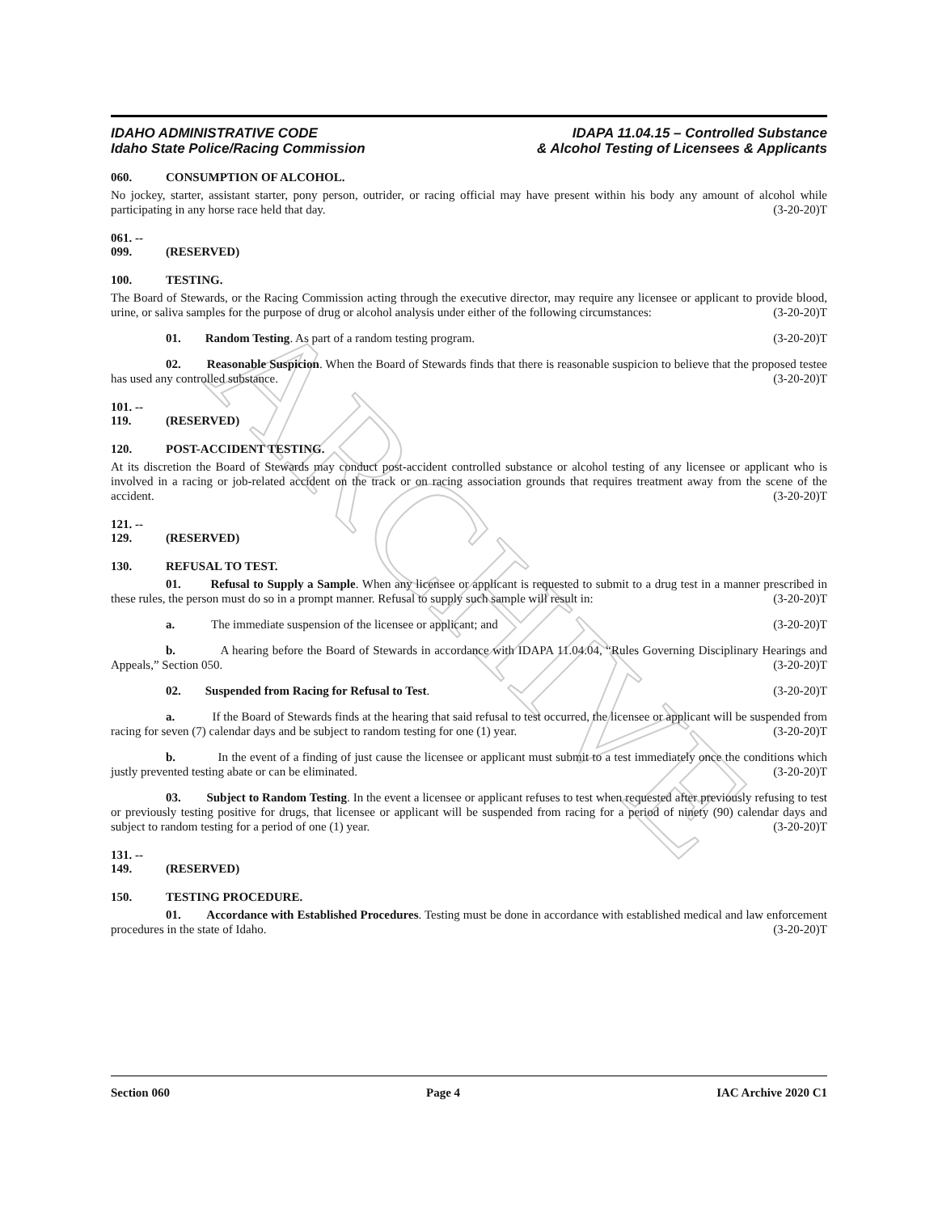ARCHIVE
IDAHO ADMINISTRATIVE CODE
Idaho State Police/Racing Commission
IDAPA 11.04.15 – Controlled Substance
& Alcohol Testing of Licensees & Applicants
060. CONSUMPTION OF ALCOHOL.
No jockey, starter, assistant starter, pony person, outrider, or racing official may have present within his body any amount of alcohol while participating in any horse race held that day. (3-20-20)T
061. -- 099. (RESERVED)
100. TESTING.
The Board of Stewards, or the Racing Commission acting through the executive director, may require any licensee or applicant to provide blood, urine, or saliva samples for the purpose of drug or alcohol analysis under either of the following circumstances: (3-20-20)T
01. Random Testing. As part of a random testing program. (3-20-20)T
02. Reasonable Suspicion. When the Board of Stewards finds that there is reasonable suspicion to believe that the proposed testee has used any controlled substance. (3-20-20)T
101. -- 119. (RESERVED)
120. POST-ACCIDENT TESTING.
At its discretion the Board of Stewards may conduct post-accident controlled substance or alcohol testing of any licensee or applicant who is involved in a racing or job-related accident on the track or on racing association grounds that requires treatment away from the scene of the accident. (3-20-20)T
121. -- 129. (RESERVED)
130. REFUSAL TO TEST.
01. Refusal to Supply a Sample. When any licensee or applicant is requested to submit to a drug test in a manner prescribed in these rules, the person must do so in a prompt manner. Refusal to supply such sample will result in: (3-20-20)T
a. The immediate suspension of the licensee or applicant; and (3-20-20)T
b. A hearing before the Board of Stewards in accordance with IDAPA 11.04.04, “Rules Governing Disciplinary Hearings and Appeals,” Section 050. (3-20-20)T
02. Suspended from Racing for Refusal to Test. (3-20-20)T
a. If the Board of Stewards finds at the hearing that said refusal to test occurred, the licensee or applicant will be suspended from racing for seven (7) calendar days and be subject to random testing for one (1) year. (3-20-20)T
b. In the event of a finding of just cause the licensee or applicant must submit to a test immediately once the conditions which justly prevented testing abate or can be eliminated. (3-20-20)T
03. Subject to Random Testing. In the event a licensee or applicant refuses to test when requested after previously refusing to test or previously testing positive for drugs, that licensee or applicant will be suspended from racing for a period of ninety (90) calendar days and subject to random testing for a period of one (1) year. (3-20-20)T
131. -- 149. (RESERVED)
150. TESTING PROCEDURE.
01. Accordance with Established Procedures. Testing must be done in accordance with established medical and law enforcement procedures in the state of Idaho. (3-20-20)T
Section 060 Page 4 IAC Archive 2020 C1